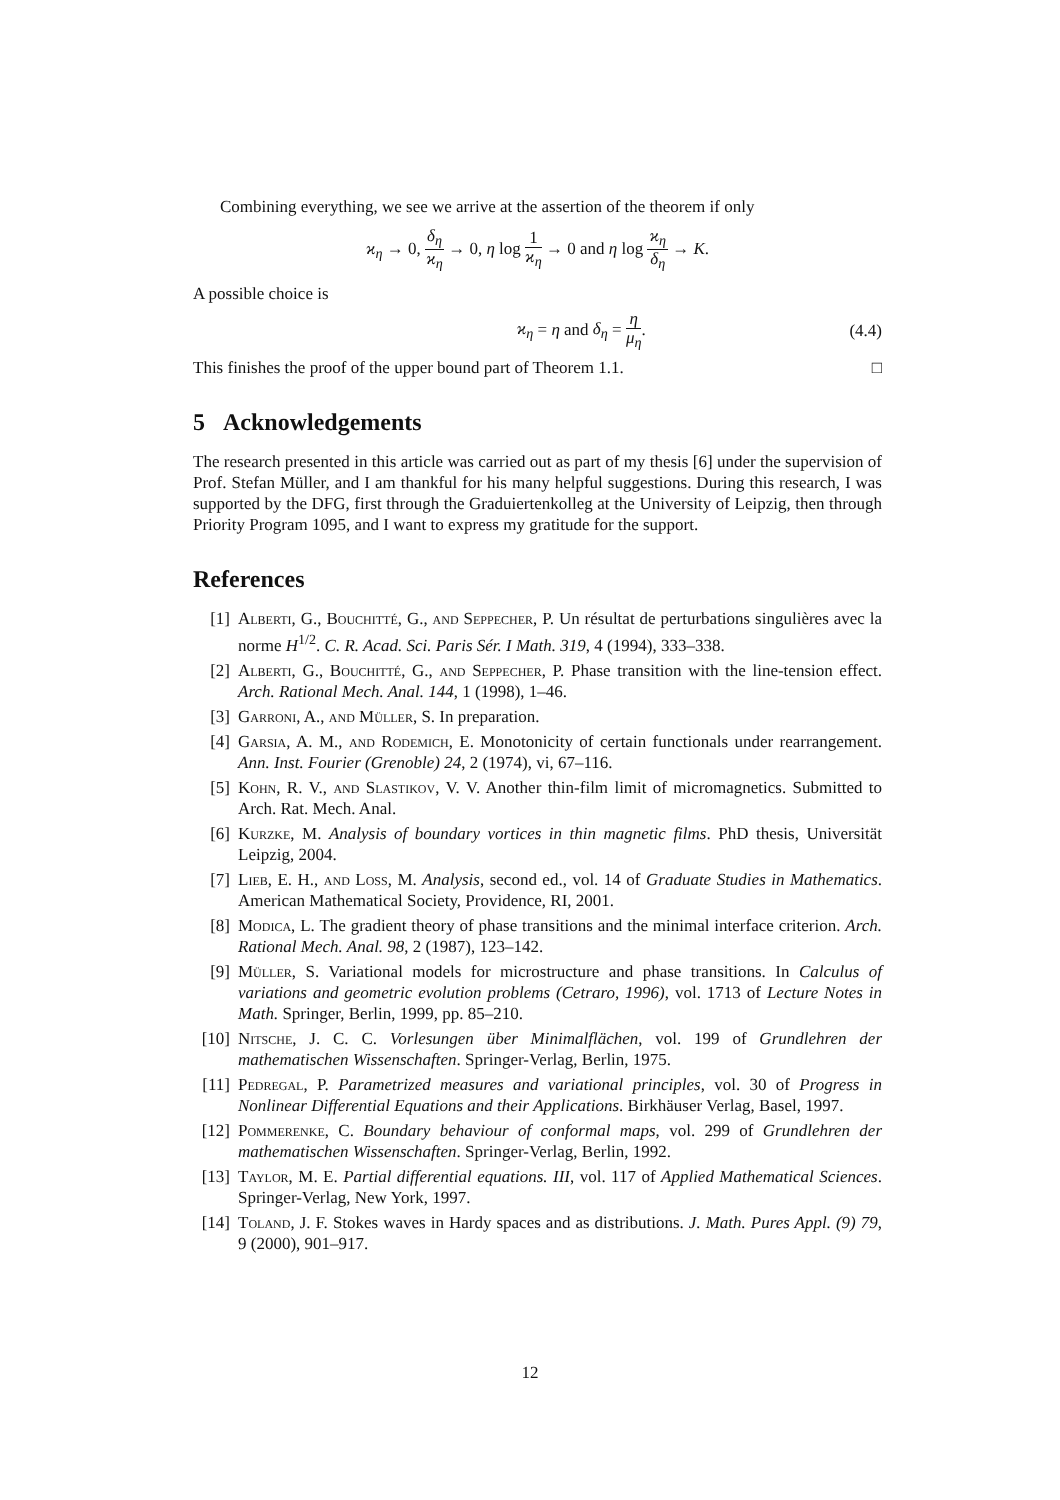Combining everything, we see we arrive at the assertion of the theorem if only
ϰ<sub>η</sub> → 0, δ<sub>η</sub> ϰ<sub>η</sub> → 0, η log 1 ϰ<sub>η</sub> → 0 and η log ϰ<sub>η</sub> δ<sub>η</sub> → K.
A possible choice is
ϰ<sub>η</sub> = η and δ<sub>η</sub> = η μ<sub>η</sub>. (4.4)
This finishes the proof of the upper bound part of Theorem 1.1. □
5 Acknowledgements
The research presented in this article was carried out as part of my thesis [6] under the supervision of Prof. Stefan Müller, and I am thankful for his many helpful suggestions. During this research, I was supported by the DFG, first through the Graduiertenkolleg at the University of Leipzig, then through Priority Program 1095, and I want to express my gratitude for the support.
References
[1] Alberti, G., Bouchitté, G., and Seppecher, P. Un résultat de perturbations singulières avec la norme H<sup>1/2</sup>. C. R. Acad. Sci. Paris Sér. I Math. 319, 4 (1994), 333–338.
[2] Alberti, G., Bouchitté, G., and Seppecher, P. Phase transition with the line-tension effect. Arch. Rational Mech. Anal. 144, 1 (1998), 1–46.
[3] Garroni, A., and Müller, S. In preparation.
[4] Garsia, A. M., and Rodemich, E. Monotonicity of certain functionals under rearrangement. Ann. Inst. Fourier (Grenoble) 24, 2 (1974), vi, 67–116.
[5] Kohn, R. V., and Slastikov, V. V. Another thin-film limit of micromagnetics. Submitted to Arch. Rat. Mech. Anal.
[6] Kurzke, M. Analysis of boundary vortices in thin magnetic films. PhD thesis, Universität Leipzig, 2004.
[7] Lieb, E. H., and Loss, M. Analysis, second ed., vol. 14 of Graduate Studies in Mathematics. American Mathematical Society, Providence, RI, 2001.
[8] Modica, L. The gradient theory of phase transitions and the minimal interface criterion. Arch. Rational Mech. Anal. 98, 2 (1987), 123–142.
[9] Müller, S. Variational models for microstructure and phase transitions. In Calculus of variations and geometric evolution problems (Cetraro, 1996), vol. 1713 of Lecture Notes in Math. Springer, Berlin, 1999, pp. 85–210.
[10] Nitsche, J. C. C. Vorlesungen über Minimalflächen, vol. 199 of Grundlehren der mathematischen Wissenschaften. Springer-Verlag, Berlin, 1975.
[11] Pedregal, P. Parametrized measures and variational principles, vol. 30 of Progress in Nonlinear Differential Equations and their Applications. Birkhäuser Verlag, Basel, 1997.
[12] Pommerenke, C. Boundary behaviour of conformal maps, vol. 299 of Grundlehren der mathematischen Wissenschaften. Springer-Verlag, Berlin, 1992.
[13] Taylor, M. E. Partial differential equations. III, vol. 117 of Applied Mathematical Sciences. Springer-Verlag, New York, 1997.
[14] Toland, J. F. Stokes waves in Hardy spaces and as distributions. J. Math. Pures Appl. (9) 79, 9 (2000), 901–917.
12